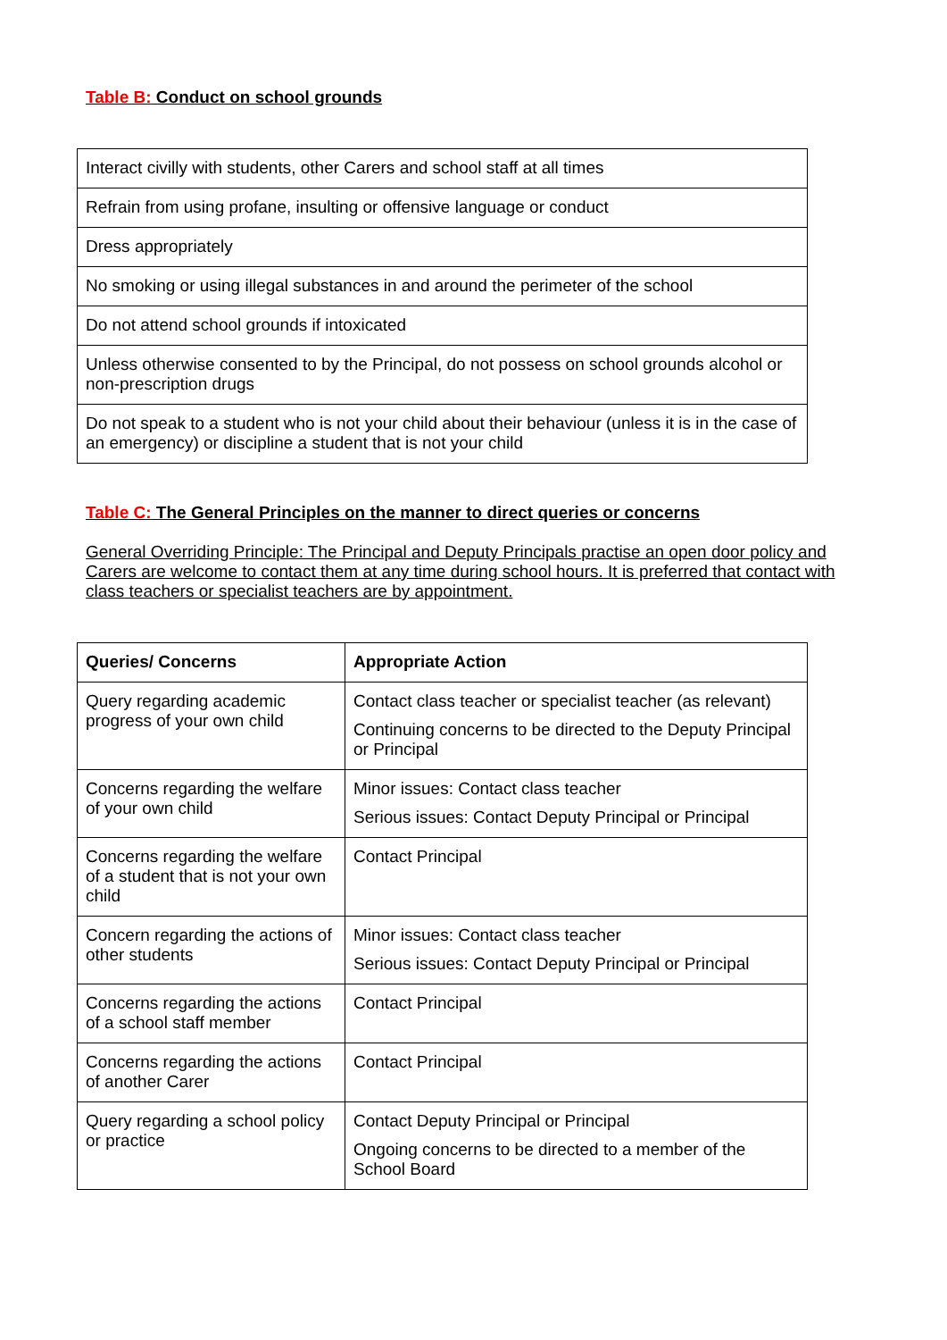Table B: Conduct on school grounds
| Interact civilly with students, other Carers and school staff at all times |
| Refrain from using profane, insulting or offensive language or conduct |
| Dress appropriately |
| No smoking or using illegal substances in and around the perimeter of the school |
| Do not attend school grounds if intoxicated |
| Unless otherwise consented to by the Principal, do not possess on school grounds alcohol or non-prescription drugs |
| Do not speak to a student who is not your child about their behaviour (unless it is in the case of an emergency) or discipline a student that is not your child |
Table C: The General Principles on the manner to direct queries or concerns
General Overriding Principle: The Principal and Deputy Principals practise an open door policy and Carers are welcome to contact them at any time during school hours. It is preferred that contact with class teachers or specialist teachers are by appointment.
| Queries/ Concerns | Appropriate Action |
| --- | --- |
| Query regarding academic progress of your own child | Contact class teacher or specialist teacher (as relevant) Continuing concerns to be directed to the Deputy Principal or Principal |
| Concerns regarding the welfare of your own child | Minor issues: Contact class teacher Serious issues: Contact Deputy Principal or Principal |
| Concerns regarding the welfare of a student that is not your own child | Contact Principal |
| Concern regarding the actions of other students | Minor issues: Contact class teacher Serious issues: Contact Deputy Principal or Principal |
| Concerns regarding the actions of a school staff member | Contact Principal |
| Concerns regarding the actions of another Carer | Contact Principal |
| Query regarding a school policy or practice | Contact Deputy Principal or Principal Ongoing concerns to be directed to a member of the School Board |